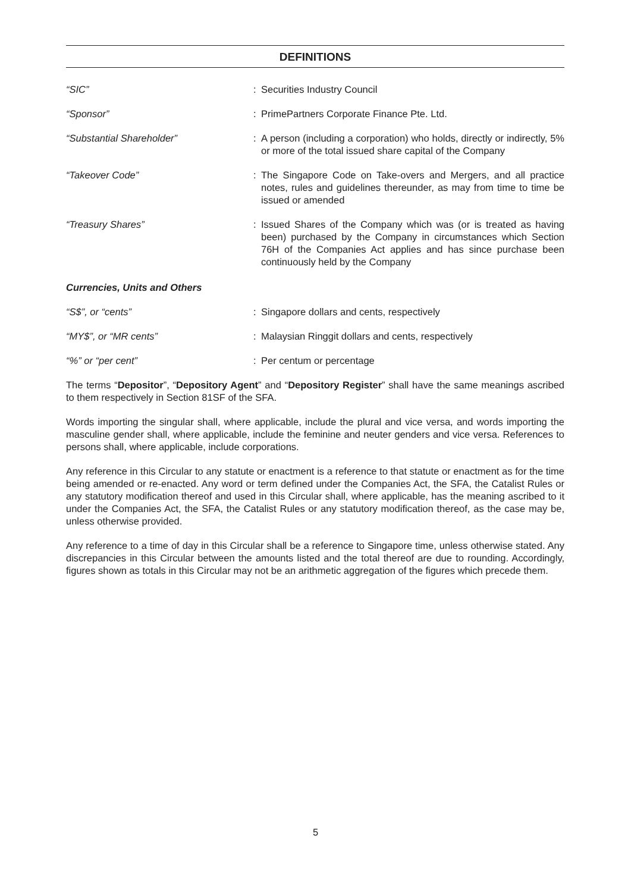DEFINITIONS
“SIC” : Securities Industry Council
“Sponsor” : PrimePartners Corporate Finance Pte. Ltd.
“Substantial Shareholder” : A person (including a corporation) who holds, directly or indirectly, 5% or more of the total issued share capital of the Company
“Takeover Code” : The Singapore Code on Take-overs and Mergers, and all practice notes, rules and guidelines thereunder, as may from time to time be issued or amended
“Treasury Shares” : Issued Shares of the Company which was (or is treated as having been) purchased by the Company in circumstances which Section 76H of the Companies Act applies and has since purchase been continuously held by the Company
Currencies, Units and Others
“S$”, or “cents” : Singapore dollars and cents, respectively
“MY$”, or “MR cents” : Malaysian Ringgit dollars and cents, respectively
“%” or “per cent” : Per centum or percentage
The terms “Depositor”, “Depository Agent” and “Depository Register” shall have the same meanings ascribed to them respectively in Section 81SF of the SFA.
Words importing the singular shall, where applicable, include the plural and vice versa, and words importing the masculine gender shall, where applicable, include the feminine and neuter genders and vice versa. References to persons shall, where applicable, include corporations.
Any reference in this Circular to any statute or enactment is a reference to that statute or enactment as for the time being amended or re-enacted. Any word or term defined under the Companies Act, the SFA, the Catalist Rules or any statutory modification thereof and used in this Circular shall, where applicable, has the meaning ascribed to it under the Companies Act, the SFA, the Catalist Rules or any statutory modification thereof, as the case may be, unless otherwise provided.
Any reference to a time of day in this Circular shall be a reference to Singapore time, unless otherwise stated. Any discrepancies in this Circular between the amounts listed and the total thereof are due to rounding. Accordingly, figures shown as totals in this Circular may not be an arithmetic aggregation of the figures which precede them.
5